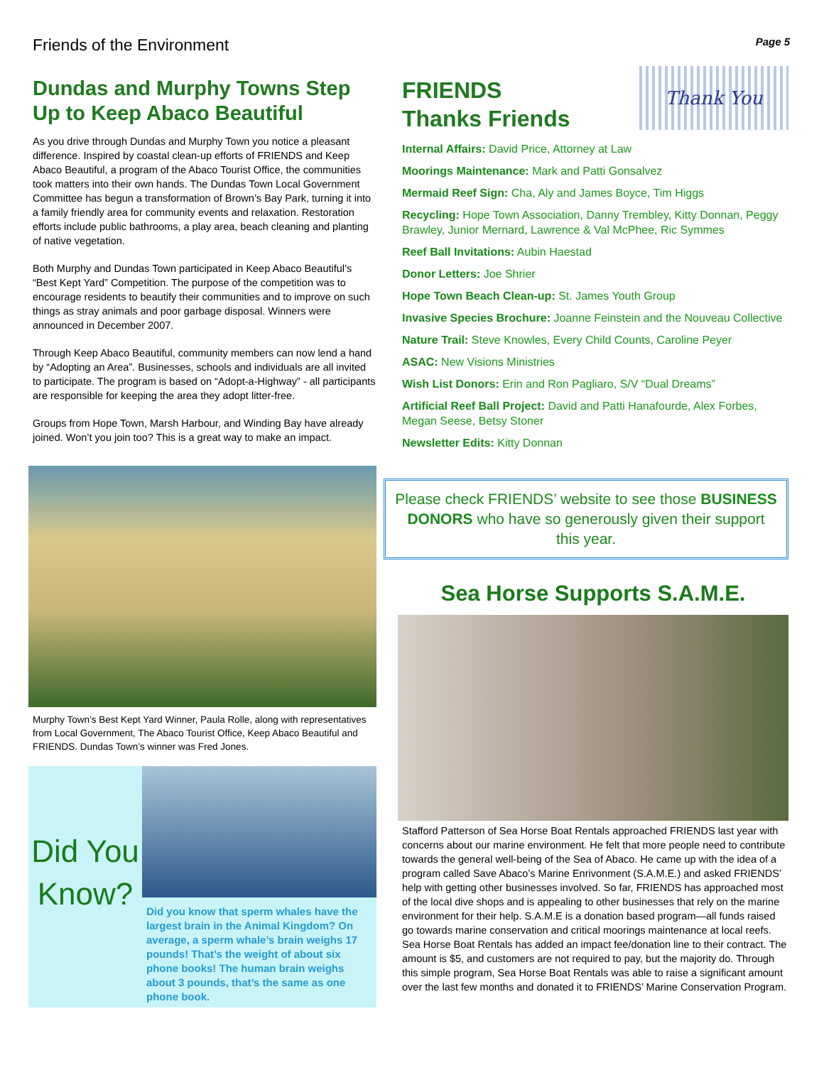Friends of the Environment Page 5
Dundas and Murphy Towns Step Up to Keep Abaco Beautiful
As you drive through Dundas and Murphy Town you notice a pleasant difference. Inspired by coastal clean-up efforts of FRIENDS and Keep Abaco Beautiful, a program of the Abaco Tourist Office, the communities took matters into their own hands. The Dundas Town Local Government Committee has begun a transformation of Brown’s Bay Park, turning it into a family friendly area for community events and relaxation. Restoration efforts include public bathrooms, a play area, beach cleaning and planting of native vegetation.
Both Murphy and Dundas Town participated in Keep Abaco Beautiful’s “Best Kept Yard” Competition. The purpose of the competition was to encourage residents to beautify their communities and to improve on such things as stray animals and poor garbage disposal. Winners were announced in December 2007.
Through Keep Abaco Beautiful, community members can now lend a hand by “Adopting an Area”. Businesses, schools and individuals are all invited to participate. The program is based on “Adopt-a-Highway” - all participants are responsible for keeping the area they adopt litter-free.
Groups from Hope Town, Marsh Harbour, and Winding Bay have already joined. Won’t you join too? This is a great way to make an impact.
Murphy Town’s Best Kept Yard Winner, Paula Rolle, along with representatives from Local Government, The Abaco Tourist Office, Keep Abaco Beautiful and FRIENDS. Dundas Town’s winner was Fred Jones.
Did You Know?
Did you know that sperm whales have the largest brain in the Animal Kingdom? On average, a sperm whale’s brain weighs 17 pounds! That’s the weight of about six phone books! The human brain weighs about 3 pounds, that’s the same as one phone book.
FRIENDS
Thanks Friends
Thank You
Internal Affairs: David Price, Attorney at Law
Moorings Maintenance: Mark and Patti Gonsalvez
Mermaid Reef Sign: Cha, Aly and James Boyce, Tim Higgs
Recycling: Hope Town Association, Danny Trembley, Kitty Donnan, Peggy Brawley, Junior Mernard, Lawrence & Val McPhee, Ric Symmes
Reef Ball Invitations: Aubin Haestad
Donor Letters: Joe Shrier
Hope Town Beach Clean-up: St. James Youth Group
Invasive Species Brochure: Joanne Feinstein and the Nouveau Collective
Nature Trail: Steve Knowles, Every Child Counts, Caroline Peyer
ASAC: New Visions Ministries
Wish List Donors: Erin and Ron Pagliaro, S/V “Dual Dreams”
Artificial Reef Ball Project: David and Patti Hanafourde, Alex Forbes, Megan Seese, Betsy Stoner
Newsletter Edits: Kitty Donnan
Please check FRIENDS’ website to see those BUSINESS DONORS who have so generously given their support this year.
Sea Horse Supports S.A.M.E.
Stafford Patterson of Sea Horse Boat Rentals approached FRIENDS last year with concerns about our marine environment. He felt that more people need to contribute towards the general well-being of the Sea of Abaco. He came up with the idea of a program called Save Abaco’s Marine Enrivonment (S.A.M.E.) and asked FRIENDS’ help with getting other businesses involved. So far, FRIENDS has approached most of the local dive shops and is appealing to other businesses that rely on the marine environment for their help. S.A.M.E is a donation based program—all funds raised go towards marine conservation and critical moorings maintenance at local reefs. Sea Horse Boat Rentals has added an impact fee/donation line to their contract. The amount is $5, and customers are not required to pay, but the majority do. Through this simple program, Sea Horse Boat Rentals was able to raise a significant amount over the last few months and donated it to FRIENDS’ Marine Conservation Program.